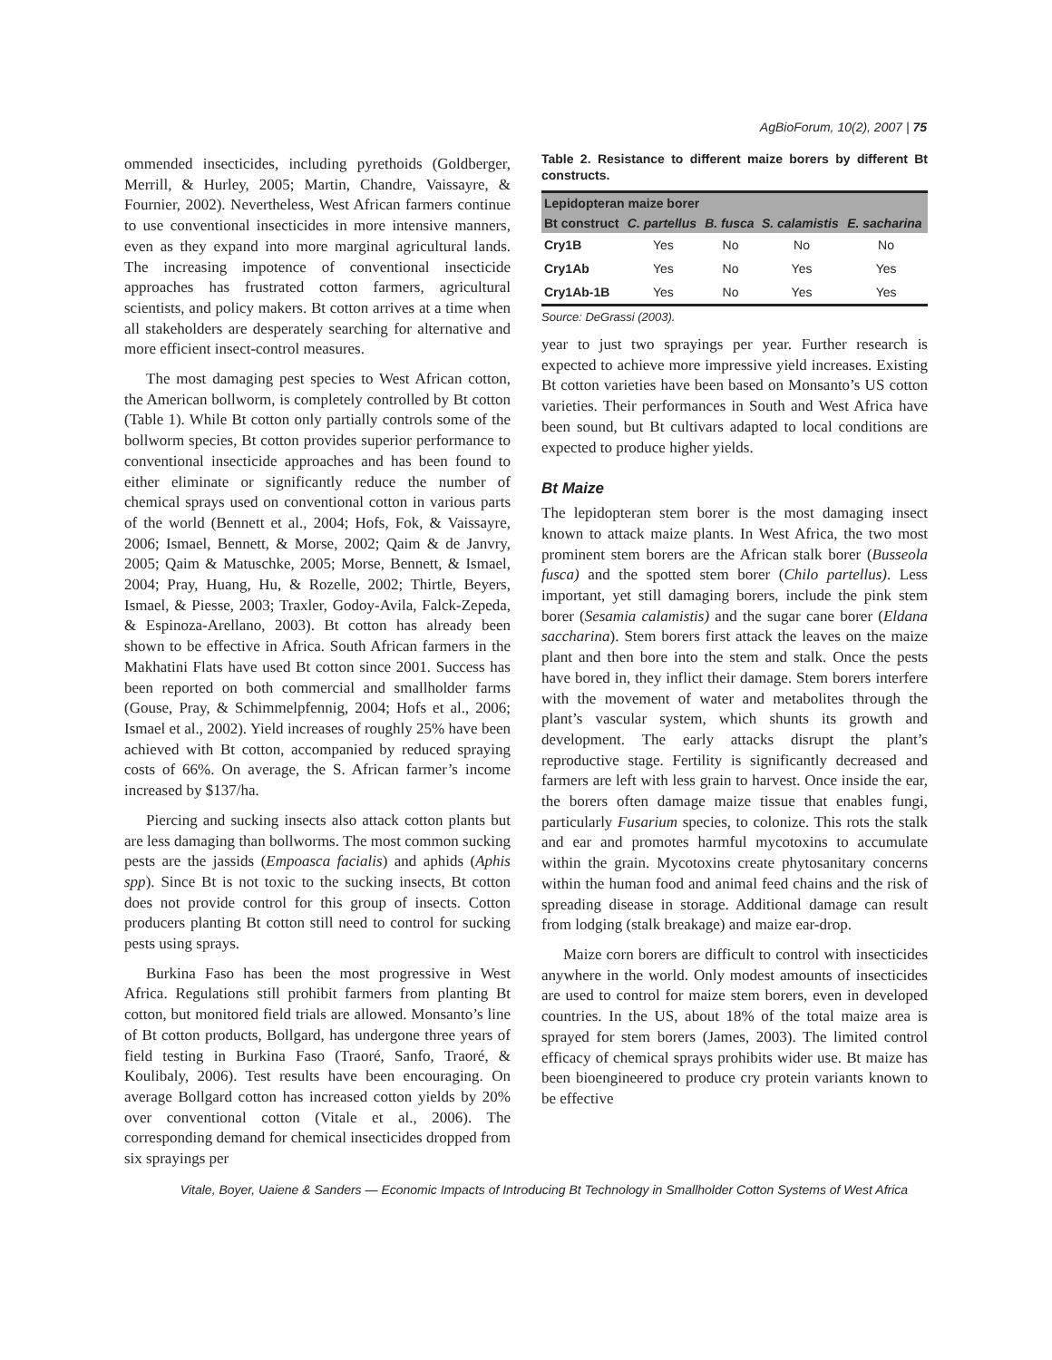AgBioForum, 10(2), 2007 | 75
ommended insecticides, including pyrethoids (Goldberger, Merrill, & Hurley, 2005; Martin, Chandre, Vaissayre, & Fournier, 2002). Nevertheless, West African farmers continue to use conventional insecticides in more intensive manners, even as they expand into more marginal agricultural lands. The increasing impotence of conventional insecticide approaches has frustrated cotton farmers, agricultural scientists, and policy makers. Bt cotton arrives at a time when all stakeholders are desperately searching for alternative and more efficient insect-control measures.
The most damaging pest species to West African cotton, the American bollworm, is completely controlled by Bt cotton (Table 1). While Bt cotton only partially controls some of the bollworm species, Bt cotton provides superior performance to conventional insecticide approaches and has been found to either eliminate or significantly reduce the number of chemical sprays used on conventional cotton in various parts of the world (Bennett et al., 2004; Hofs, Fok, & Vaissayre, 2006; Ismael, Bennett, & Morse, 2002; Qaim & de Janvry, 2005; Qaim & Matuschke, 2005; Morse, Bennett, & Ismael, 2004; Pray, Huang, Hu, & Rozelle, 2002; Thirtle, Beyers, Ismael, & Piesse, 2003; Traxler, Godoy-Avila, Falck-Zepeda, & Espinoza-Arellano, 2003). Bt cotton has already been shown to be effective in Africa. South African farmers in the Makhatini Flats have used Bt cotton since 2001. Success has been reported on both commercial and smallholder farms (Gouse, Pray, & Schimmelpfennig, 2004; Hofs et al., 2006; Ismael et al., 2002). Yield increases of roughly 25% have been achieved with Bt cotton, accompanied by reduced spraying costs of 66%. On average, the S. African farmer’s income increased by $137/ha.
Piercing and sucking insects also attack cotton plants but are less damaging than bollworms. The most common sucking pests are the jassids (Empoasca facialis) and aphids (Aphis spp). Since Bt is not toxic to the sucking insects, Bt cotton does not provide control for this group of insects. Cotton producers planting Bt cotton still need to control for sucking pests using sprays.
Burkina Faso has been the most progressive in West Africa. Regulations still prohibit farmers from planting Bt cotton, but monitored field trials are allowed. Monsanto’s line of Bt cotton products, Bollgard, has undergone three years of field testing in Burkina Faso (Traoré, Sanfo, Traoré, & Koulibaly, 2006). Test results have been encouraging. On average Bollgard cotton has increased cotton yields by 20% over conventional cotton (Vitale et al., 2006). The corresponding demand for chemical insecticides dropped from six sprayings per
Table 2. Resistance to different maize borers by different Bt constructs.
| Lepidopteran maize borer | | | | |
| --- | --- | --- | --- | --- |
| Bt construct | C. partellus | B. fusca | S. calamistis | E. sacharina |
| Cry1B | Yes | No | No | No |
| Cry1Ab | Yes | No | Yes | Yes |
| Cry1Ab-1B | Yes | No | Yes | Yes |
Source: DeGrassi (2003).
year to just two sprayings per year. Further research is expected to achieve more impressive yield increases. Existing Bt cotton varieties have been based on Monsanto’s US cotton varieties. Their performances in South and West Africa have been sound, but Bt cultivars adapted to local conditions are expected to produce higher yields.
Bt Maize
The lepidopteran stem borer is the most damaging insect known to attack maize plants. In West Africa, the two most prominent stem borers are the African stalk borer (Busseola fusca) and the spotted stem borer (Chilo partellus). Less important, yet still damaging borers, include the pink stem borer (Sesamia calamistis) and the sugar cane borer (Eldana saccharina). Stem borers first attack the leaves on the maize plant and then bore into the stem and stalk. Once the pests have bored in, they inflict their damage. Stem borers interfere with the movement of water and metabolites through the plant’s vascular system, which shunts its growth and development. The early attacks disrupt the plant’s reproductive stage. Fertility is significantly decreased and farmers are left with less grain to harvest. Once inside the ear, the borers often damage maize tissue that enables fungi, particularly Fusarium species, to colonize. This rots the stalk and ear and promotes harmful mycotoxins to accumulate within the grain. Mycotoxins create phytosanitary concerns within the human food and animal feed chains and the risk of spreading disease in storage. Additional damage can result from lodging (stalk breakage) and maize ear-drop.
Maize corn borers are difficult to control with insecticides anywhere in the world. Only modest amounts of insecticides are used to control for maize stem borers, even in developed countries. In the US, about 18% of the total maize area is sprayed for stem borers (James, 2003). The limited control efficacy of chemical sprays prohibits wider use. Bt maize has been bioengineered to produce cry protein variants known to be effective
Vitale, Boyer, Uaiene & Sanders — Economic Impacts of Introducing Bt Technology in Smallholder Cotton Systems of West Africa